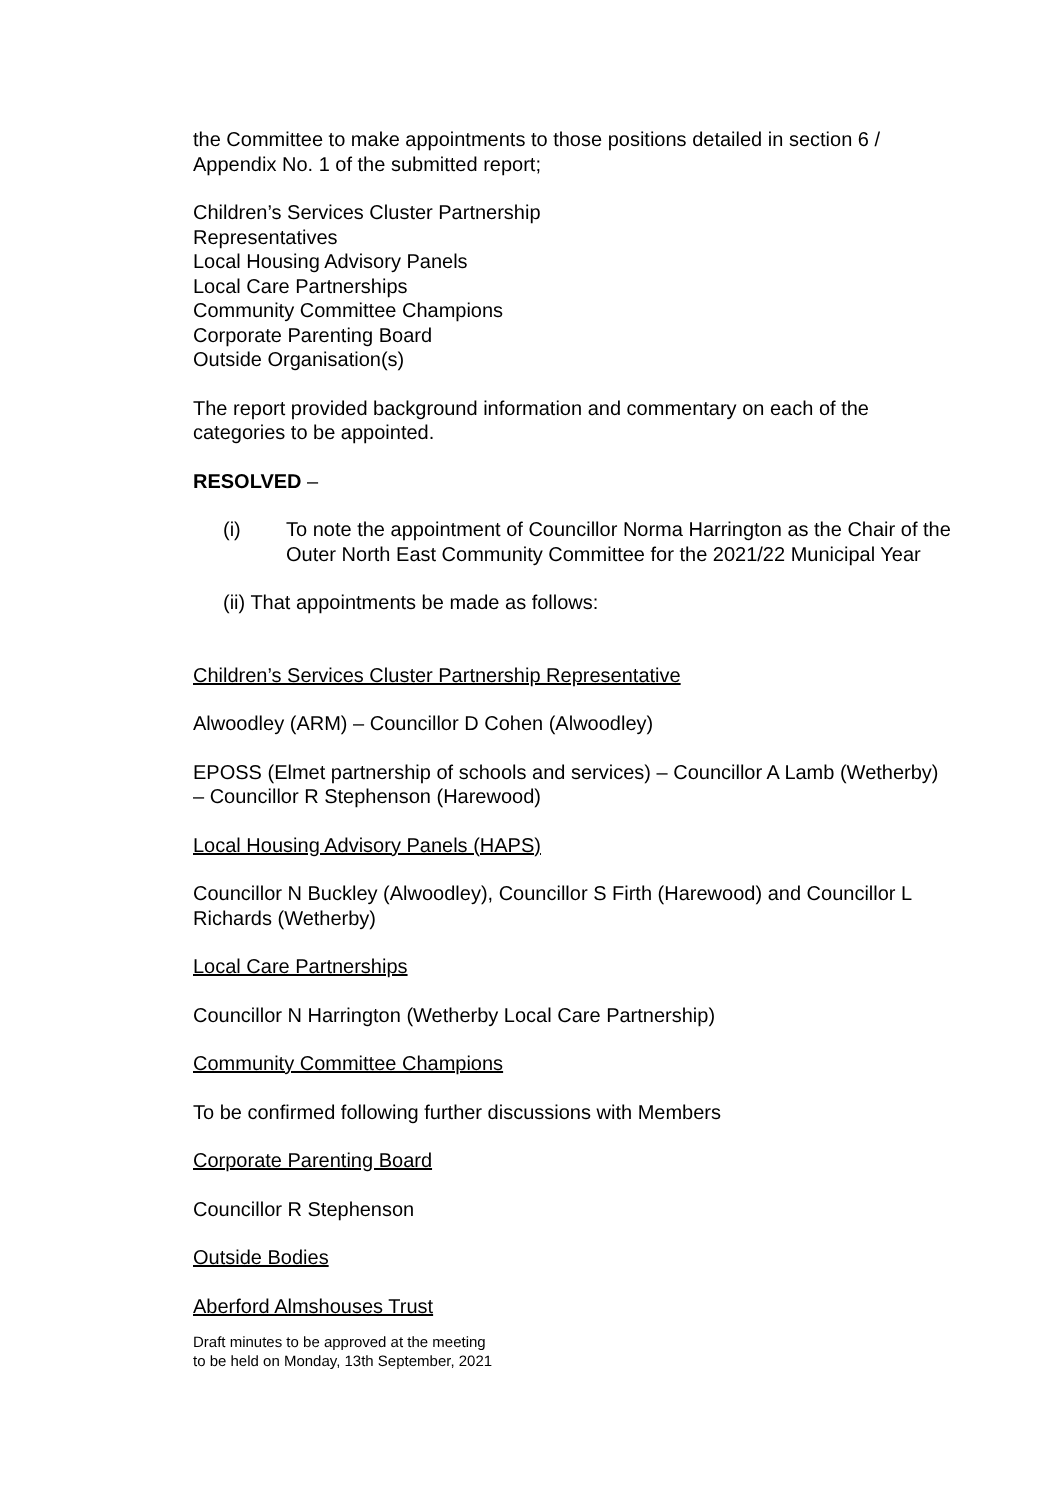the Committee to make appointments to those positions detailed in section 6 / Appendix No. 1 of the submitted report;
Children’s Services Cluster Partnership
Representatives
Local Housing Advisory Panels
Local Care Partnerships
Community Committee Champions
Corporate Parenting Board
Outside Organisation(s)
The report provided background information and commentary on each of the categories to be appointed.
RESOLVED –
(i) To note the appointment of Councillor Norma Harrington as the Chair of the Outer North East Community Committee for the 2021/22 Municipal Year
(ii) That appointments be made as follows:
Children’s Services Cluster Partnership Representative
Alwoodley (ARM) – Councillor D Cohen (Alwoodley)
EPOSS (Elmet partnership of schools and services) – Councillor A Lamb (Wetherby) – Councillor R Stephenson (Harewood)
Local Housing Advisory Panels (HAPS)
Councillor N Buckley (Alwoodley), Councillor S Firth (Harewood) and Councillor L Richards (Wetherby)
Local Care Partnerships
Councillor N Harrington (Wetherby Local Care Partnership)
Community Committee Champions
To be confirmed following further discussions with Members
Corporate Parenting Board
Councillor R Stephenson
Outside Bodies
Aberford Almshouses Trust
Draft minutes to be approved at the meeting
to be held on Monday, 13th September, 2021